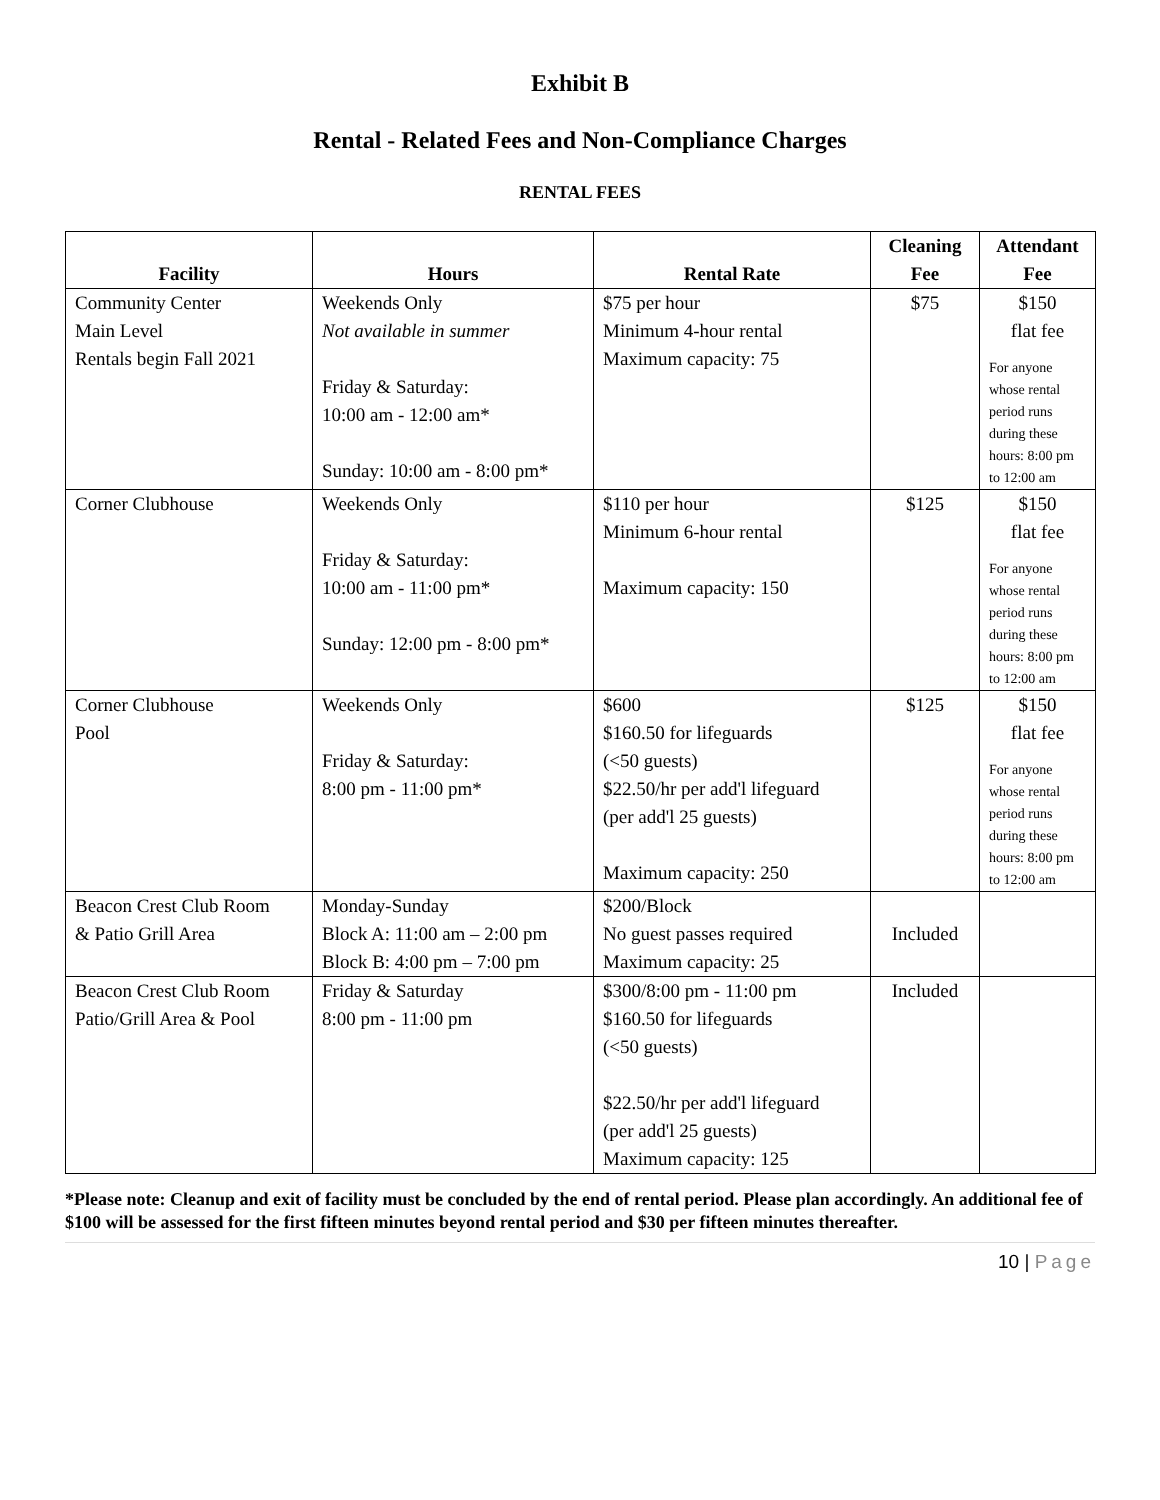Exhibit B
Rental - Related Fees and Non-Compliance Charges
RENTAL FEES
| Facility | Hours | Rental Rate | Cleaning Fee | Attendant Fee |
| --- | --- | --- | --- | --- |
| Community Center Main Level Rentals begin Fall 2021 | Weekends Only Not available in summer Friday & Saturday: 10:00 am - 12:00 am* Sunday: 10:00 am - 8:00 pm* | $75 per hour Minimum 4-hour rental Maximum capacity: 75 | $75 | $150 flat fee For anyone whose rental period runs during these hours: 8:00 pm to 12:00 am |
| Corner Clubhouse | Weekends Only Friday & Saturday: 10:00 am - 11:00 pm* Sunday: 12:00 pm - 8:00 pm* | $110 per hour Minimum 6-hour rental Maximum capacity: 150 | $125 | $150 flat fee For anyone whose rental period runs during these hours: 8:00 pm to 12:00 am |
| Corner Clubhouse Pool | Weekends Only Friday & Saturday: 8:00 pm - 11:00 pm* | $600 $160.50 for lifeguards (<50 guests) $22.50/hr per add'l lifeguard (per add'l 25 guests) Maximum capacity: 250 | $125 | $150 flat fee For anyone whose rental period runs during these hours: 8:00 pm to 12:00 am |
| Beacon Crest Club Room & Patio Grill Area | Monday-Sunday Block A: 11:00 am – 2:00 pm Block B: 4:00 pm – 7:00 pm | $200/Block No guest passes required Maximum capacity: 25 | Included | |
| Beacon Crest Club Room Patio/Grill Area & Pool | Friday & Saturday 8:00 pm - 11:00 pm | $300/8:00 pm - 11:00 pm $160.50 for lifeguards (<50 guests) $22.50/hr per add'l lifeguard (per add'l 25 guests) Maximum capacity: 125 | Included | |
*Please note: Cleanup and exit of facility must be concluded by the end of rental period. Please plan accordingly. An additional fee of $100 will be assessed for the first fifteen minutes beyond rental period and $30 per fifteen minutes thereafter.
10 | Page